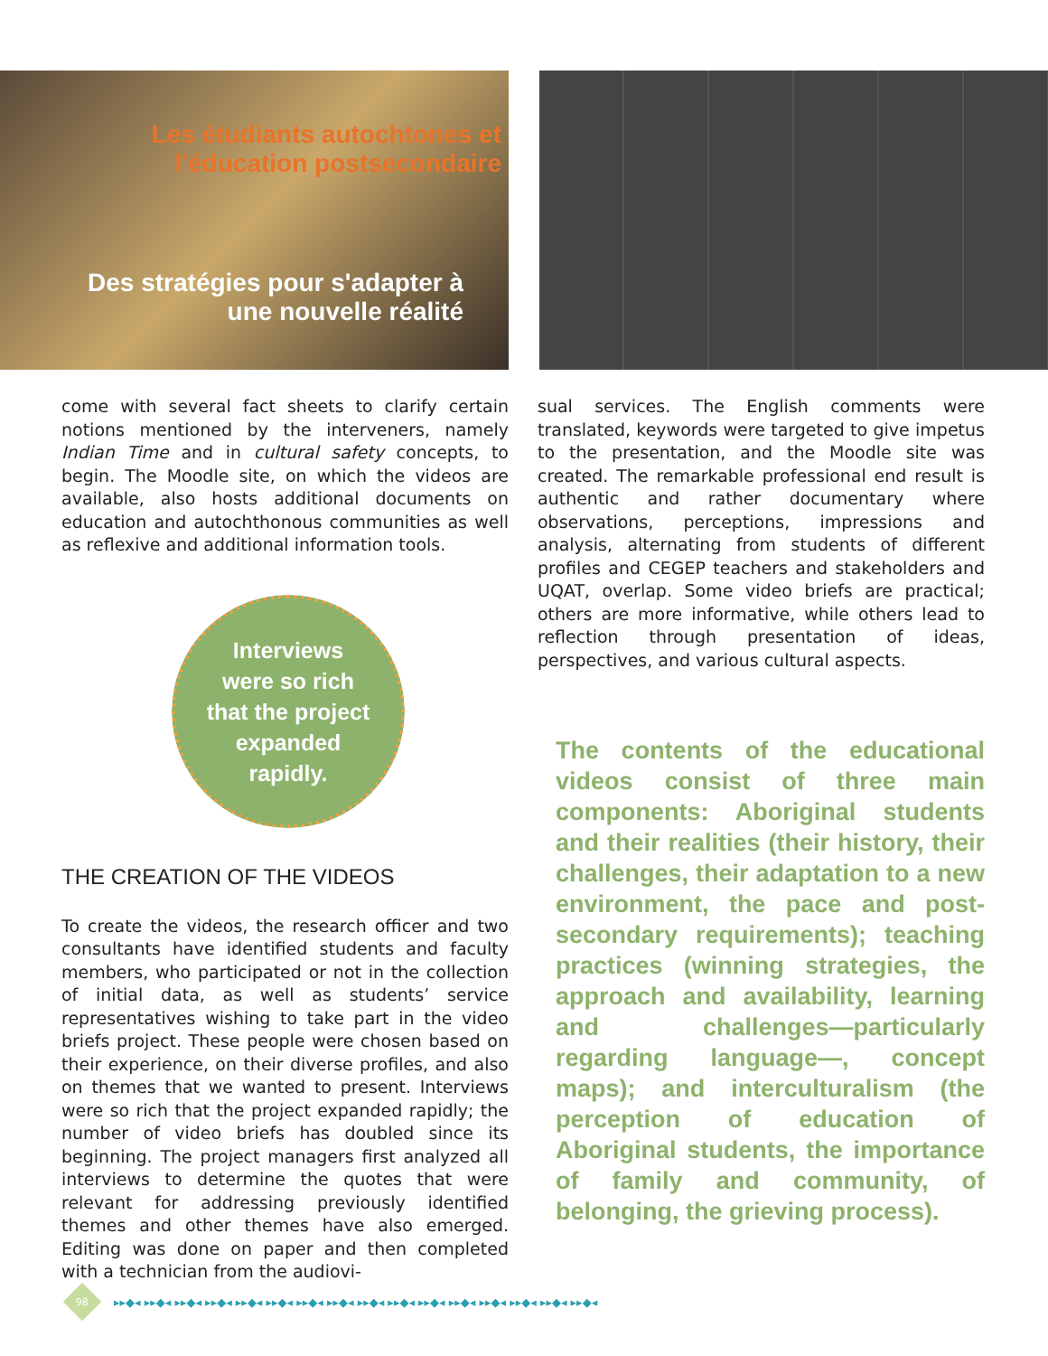Les étudiants autochtones et
l'éducation postsecondaire
Des stratégies pour s'adapter à
une nouvelle réalité
come with several fact sheets to clarify certain notions mentioned by the interveners, namely Indian Time and in cultural safety concepts, to begin. The Moodle site, on which the videos are available, also hosts additional documents on education and autochthonous communities as well as reflexive and additional information tools.
Interviews
were so rich
that the project
expanded
rapidly.
THE CREATION OF THE VIDEOS
To create the videos, the research officer and two consultants have identified students and faculty members, who participated or not in the collection of initial data, as well as students’ service representatives wishing to take part in the video briefs project. These people were chosen based on their experience, on their diverse profiles, and also on themes that we wanted to present. Interviews were so rich that the project expanded rapidly; the number of video briefs has doubled since its beginning. The project managers first analyzed all interviews to determine the quotes that were relevant for addressing previously identified themes and other themes have also emerged. Editing was done on paper and then completed with a technician from the audiovi-
sual services. The English comments were translated, keywords were targeted to give impetus to the presentation, and the Moodle site was created. The remarkable professional end result is authentic and rather documentary where observations, perceptions, impressions and analysis, alternating from students of different profiles and CEGEP teachers and stakeholders and UQAT, overlap. Some video briefs are practical; others are more informative, while others lead to reflection through presentation of ideas, perspectives, and various cultural aspects.
The contents of the educational videos consist of three main components: Aboriginal students and their realities (their history, their challenges, their adaptation to a new environment, the pace and post-secondary requirements); teaching practices (winning strategies, the approach and availability, learning and challenges—particularly regarding language—, concept maps); and interculturalism (the perception of education of Aboriginal students, the importance of family and community, of belonging, the grieving process).
98
▸▸◆◂ ▸▸◆◂ ▸▸◆◂ ▸▸◆◂ ▸▸◆◂ ▸▸◆◂ ▸▸◆◂ ▸▸◆◂ ▸▸◆◂ ▸▸◆◂ ▸▸◆◂ ▸▸◆◂ ▸▸◆◂ ▸▸◆◂ ▸▸◆◂ ▸▸◆◂